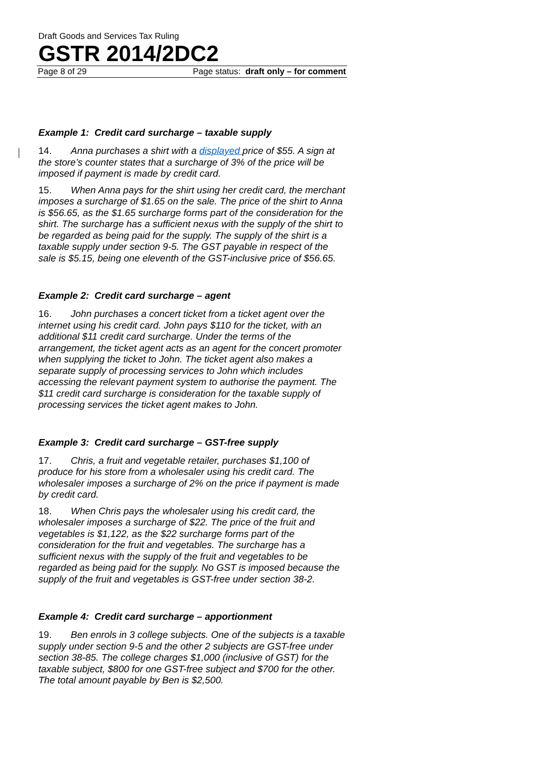Draft Goods and Services Tax Ruling
GSTR 2014/2DC2
Page 8 of 29 Page status: draft only – for comment
Example 1: Credit card surcharge – taxable supply
14. Anna purchases a shirt with a displayed price of $55. A sign at the store’s counter states that a surcharge of 3% of the price will be imposed if payment is made by credit card.
15. When Anna pays for the shirt using her credit card, the merchant imposes a surcharge of $1.65 on the sale. The price of the shirt to Anna is $56.65, as the $1.65 surcharge forms part of the consideration for the shirt. The surcharge has a sufficient nexus with the supply of the shirt to be regarded as being paid for the supply. The supply of the shirt is a taxable supply under section 9-5. The GST payable in respect of the sale is $5.15, being one eleventh of the GST-inclusive price of $56.65.
Example 2: Credit card surcharge – agent
16. John purchases a concert ticket from a ticket agent over the internet using his credit card. John pays $110 for the ticket, with an additional $11 credit card surcharge. Under the terms of the arrangement, the ticket agent acts as an agent for the concert promoter when supplying the ticket to John. The ticket agent also makes a separate supply of processing services to John which includes accessing the relevant payment system to authorise the payment. The $11 credit card surcharge is consideration for the taxable supply of processing services the ticket agent makes to John.
Example 3: Credit card surcharge – GST-free supply
17. Chris, a fruit and vegetable retailer, purchases $1,100 of produce for his store from a wholesaler using his credit card. The wholesaler imposes a surcharge of 2% on the price if payment is made by credit card.
18. When Chris pays the wholesaler using his credit card, the wholesaler imposes a surcharge of $22. The price of the fruit and vegetables is $1,122, as the $22 surcharge forms part of the consideration for the fruit and vegetables. The surcharge has a sufficient nexus with the supply of the fruit and vegetables to be regarded as being paid for the supply. No GST is imposed because the supply of the fruit and vegetables is GST-free under section 38-2.
Example 4: Credit card surcharge – apportionment
19. Ben enrols in 3 college subjects. One of the subjects is a taxable supply under section 9-5 and the other 2 subjects are GST-free under section 38-85. The college charges $1,000 (inclusive of GST) for the taxable subject, $800 for one GST-free subject and $700 for the other. The total amount payable by Ben is $2,500.